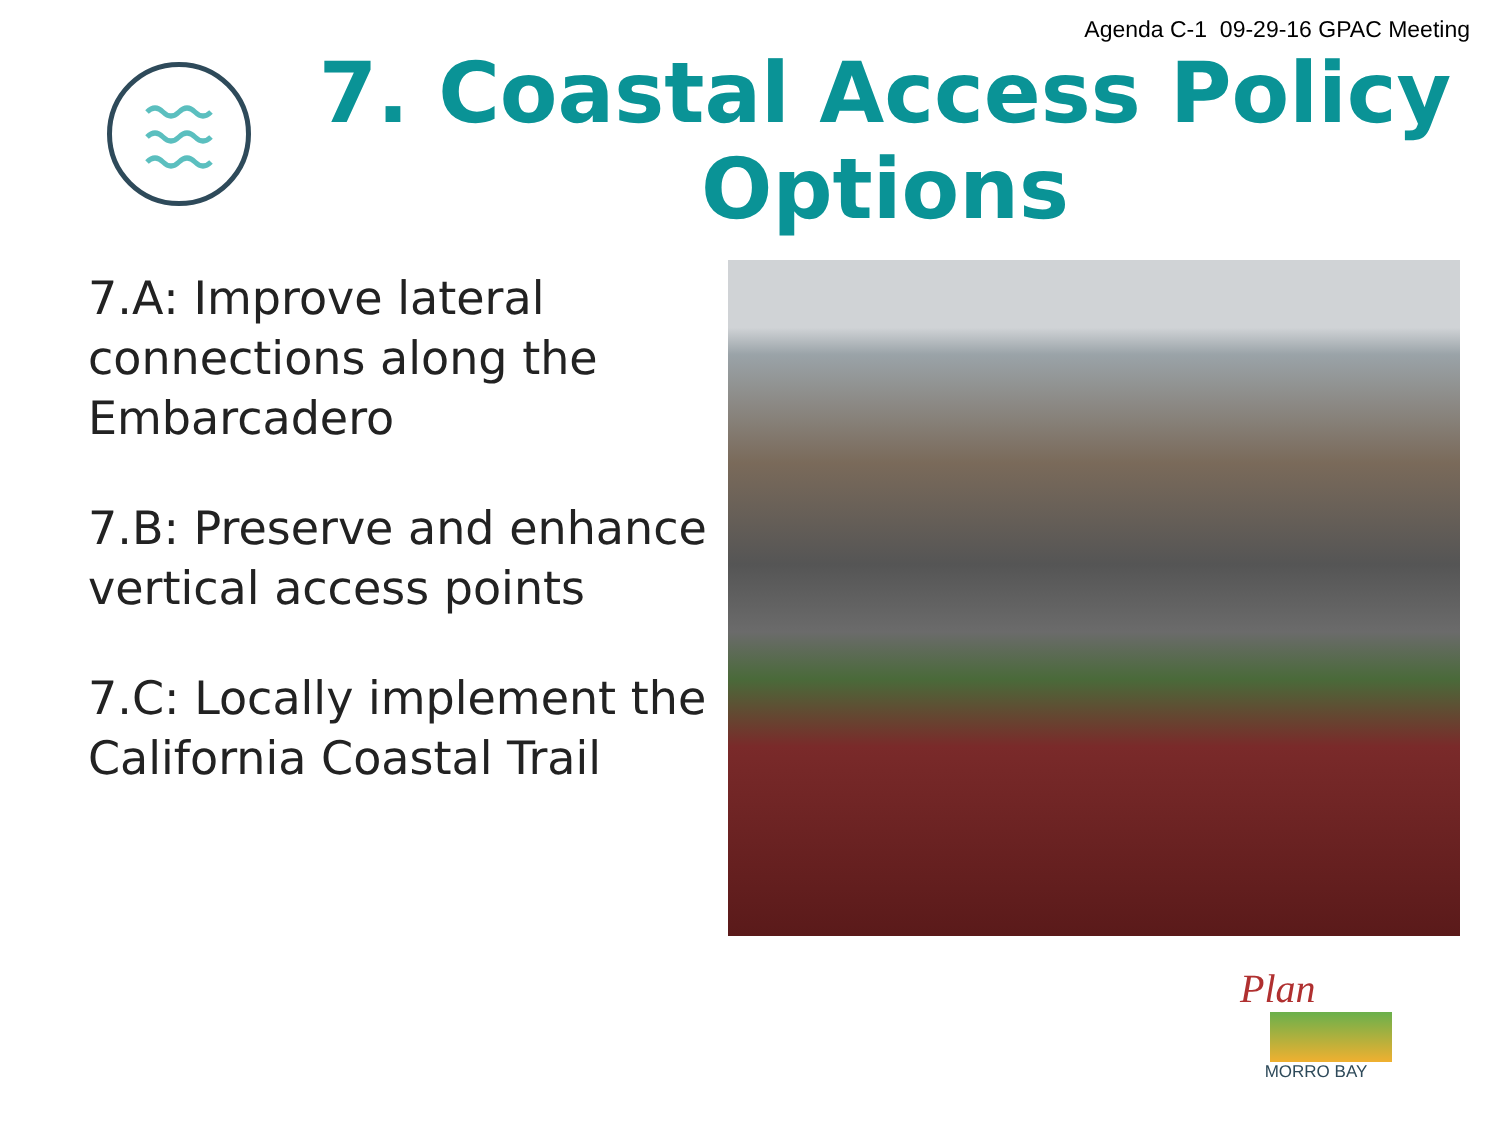Agenda C-1 09-29-16 GPAC Meeting
7. Coastal Access Policy Options
7.A: Improve lateral connections along the Embarcadero
7.B: Preserve and enhance vertical access points
7.C: Locally implement the California Coastal Trail
Plan
MORRO BAY